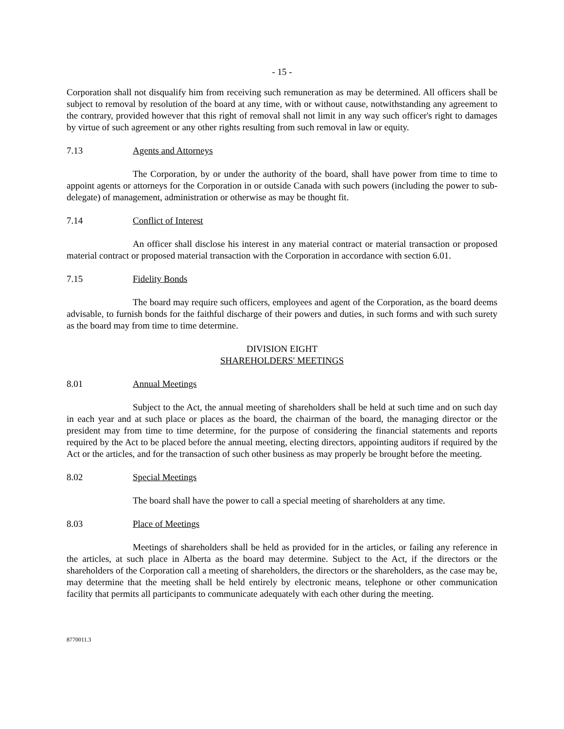- 15 -
Corporation shall not disqualify him from receiving such remuneration as may be determined. All officers shall be subject to removal by resolution of the board at any time, with or without cause, notwithstanding any agreement to the contrary, provided however that this right of removal shall not limit in any way such officer's right to damages by virtue of such agreement or any other rights resulting from such removal in law or equity.
7.13 Agents and Attorneys
The Corporation, by or under the authority of the board, shall have power from time to time to appoint agents or attorneys for the Corporation in or outside Canada with such powers (including the power to sub-delegate) of management, administration or otherwise as may be thought fit.
7.14 Conflict of Interest
An officer shall disclose his interest in any material contract or material transaction or proposed material contract or proposed material transaction with the Corporation in accordance with section 6.01.
7.15 Fidelity Bonds
The board may require such officers, employees and agent of the Corporation, as the board deems advisable, to furnish bonds for the faithful discharge of their powers and duties, in such forms and with such surety as the board may from time to time determine.
DIVISION EIGHT
SHAREHOLDERS' MEETINGS
8.01 Annual Meetings
Subject to the Act, the annual meeting of shareholders shall be held at such time and on such day in each year and at such place or places as the board, the chairman of the board, the managing director or the president may from time to time determine, for the purpose of considering the financial statements and reports required by the Act to be placed before the annual meeting, electing directors, appointing auditors if required by the Act or the articles, and for the transaction of such other business as may properly be brought before the meeting.
8.02 Special Meetings
The board shall have the power to call a special meeting of shareholders at any time.
8.03 Place of Meetings
Meetings of shareholders shall be held as provided for in the articles, or failing any reference in the articles, at such place in Alberta as the board may determine. Subject to the Act, if the directors or the shareholders of the Corporation call a meeting of shareholders, the directors or the shareholders, as the case may be, may determine that the meeting shall be held entirely by electronic means, telephone or other communication facility that permits all participants to communicate adequately with each other during the meeting.
8770011.3